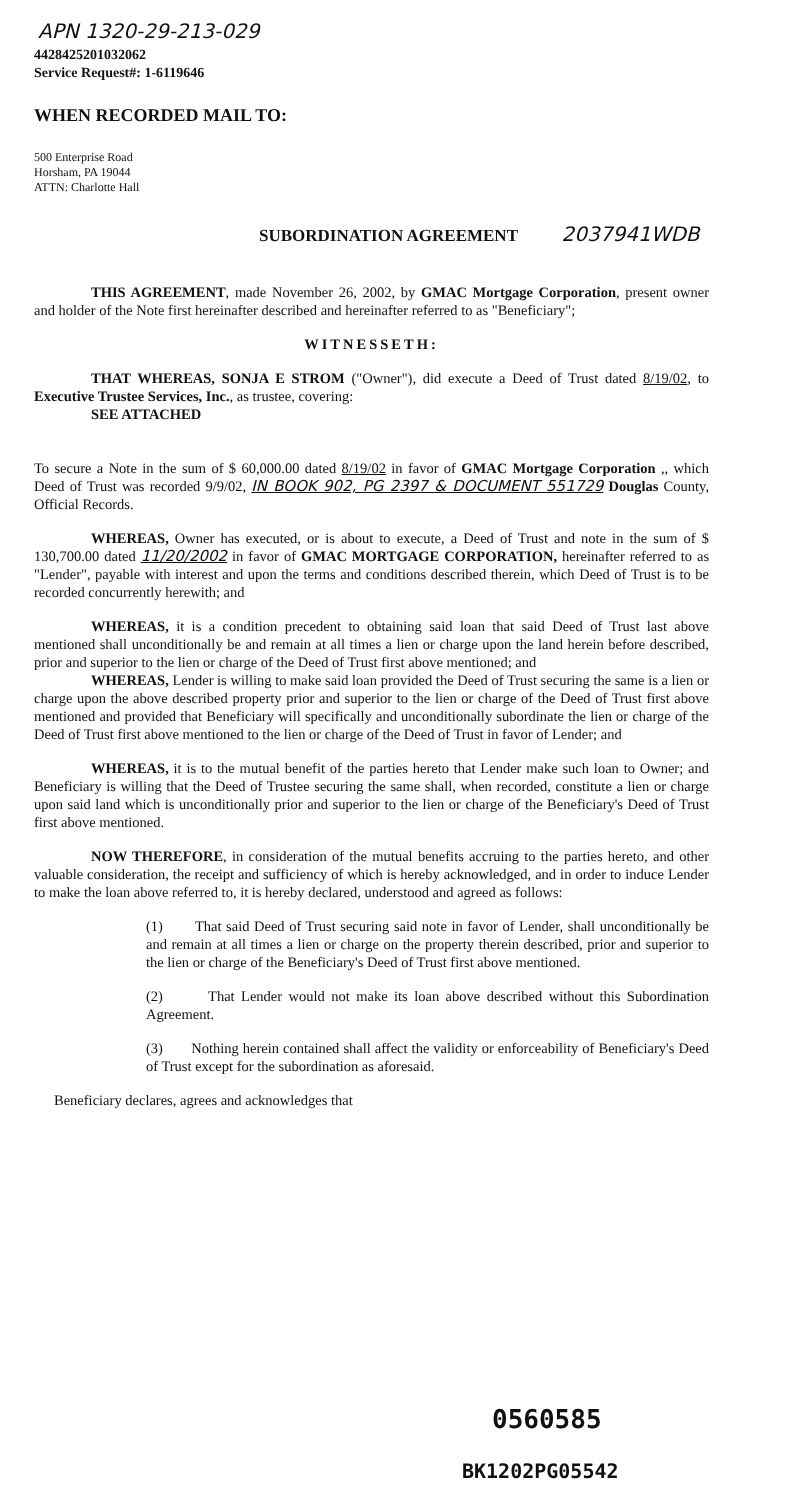APN 1320-29-213-029
4428425201032062
Service Request#: 1-6119646
WHEN RECORDED MAIL TO:
500 Enterprise Road
Horsham, PA 19044
ATTN: Charlotte Hall
SUBORDINATION AGREEMENT 2037941WDB
THIS AGREEMENT, made November 26, 2002, by GMAC Mortgage Corporation, present owner and holder of the Note first hereinafter described and hereinafter referred to as "Beneficiary";
WITNESSETH:
THAT WHEREAS, SONJA E STROM ("Owner"), did execute a Deed of Trust dated 8/19/02, to Executive Trustee Services, Inc., as trustee, covering:
SEE ATTACHED
To secure a Note in the sum of $ 60,000.00 dated 8/19/02 in favor of GMAC Mortgage Corporation ,, which Deed of Trust was recorded 9/9/02, IN BOOK 902, PG 2397 & DOCUMENT 551729 Douglas County, Official Records.
WHEREAS, Owner has executed, or is about to execute, a Deed of Trust and note in the sum of $ 130,700.00 dated 11/20/2002 in favor of GMAC MORTGAGE CORPORATION, hereinafter referred to as "Lender", payable with interest and upon the terms and conditions described therein, which Deed of Trust is to be recorded concurrently herewith; and
WHEREAS, it is a condition precedent to obtaining said loan that said Deed of Trust last above mentioned shall unconditionally be and remain at all times a lien or charge upon the land herein before described, prior and superior to the lien or charge of the Deed of Trust first above mentioned; and
WHEREAS, Lender is willing to make said loan provided the Deed of Trust securing the same is a lien or charge upon the above described property prior and superior to the lien or charge of the Deed of Trust first above mentioned and provided that Beneficiary will specifically and unconditionally subordinate the lien or charge of the Deed of Trust first above mentioned to the lien or charge of the Deed of Trust in favor of Lender; and
WHEREAS, it is to the mutual benefit of the parties hereto that Lender make such loan to Owner; and Beneficiary is willing that the Deed of Trustee securing the same shall, when recorded, constitute a lien or charge upon said land which is unconditionally prior and superior to the lien or charge of the Beneficiary's Deed of Trust first above mentioned.
NOW THEREFORE, in consideration of the mutual benefits accruing to the parties hereto, and other valuable consideration, the receipt and sufficiency of which is hereby acknowledged, and in order to induce Lender to make the loan above referred to, it is hereby declared, understood and agreed as follows:
(1) That said Deed of Trust securing said note in favor of Lender, shall unconditionally be and remain at all times a lien or charge on the property therein described, prior and superior to the lien or charge of the Beneficiary's Deed of Trust first above mentioned.
(2) That Lender would not make its loan above described without this Subordination Agreement.
(3) Nothing herein contained shall affect the validity or enforceability of Beneficiary's Deed of Trust except for the subordination as aforesaid.
Beneficiary declares, agrees and acknowledges that
0560585
BK1202PG05542